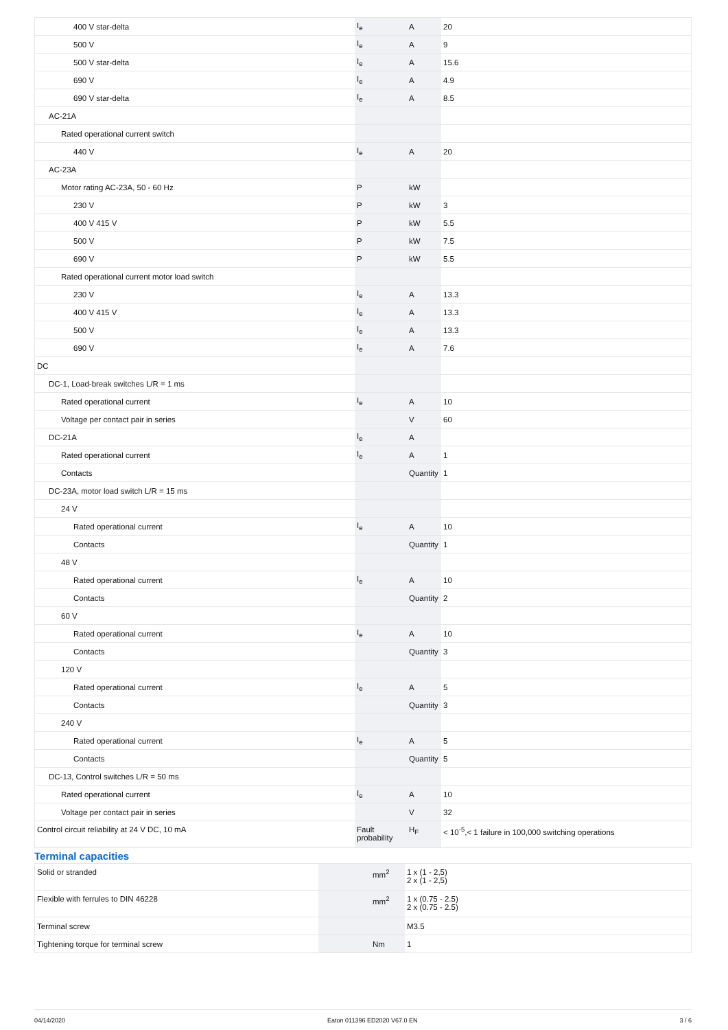| 400 V star-delta | I<sub>e</sub> | A | 20 |
| 500 V | I<sub>e</sub> | A | 9 |
| 500 V star-delta | I<sub>e</sub> | A | 15.6 |
| 690 V | I<sub>e</sub> | A | 4.9 |
| 690 V star-delta | I<sub>e</sub> | A | 8.5 |
| AC-21A | | | |
| Rated operational current switch | | | |
| 440 V | I<sub>e</sub> | A | 20 |
| AC-23A | | | |
| Motor rating AC-23A, 50 - 60 Hz | P | kW | |
| 230 V | P | kW | 3 |
| 400 V 415 V | P | kW | 5.5 |
| 500 V | P | kW | 7.5 |
| 690 V | P | kW | 5.5 |
| Rated operational current motor load switch | | | |
| 230 V | I<sub>e</sub> | A | 13.3 |
| 400 V 415 V | I<sub>e</sub> | A | 13.3 |
| 500 V | I<sub>e</sub> | A | 13.3 |
| 690 V | I<sub>e</sub> | A | 7.6 |
| DC | | | |
| DC-1, Load-break switches L/R = 1 ms | | | |
| Rated operational current | I<sub>e</sub> | A | 10 |
| Voltage per contact pair in series | | V | 60 |
| DC-21A | I<sub>e</sub> | A | |
| Rated operational current | I<sub>e</sub> | A | 1 |
| Contacts | | Quantity | 1 |
| DC-23A, motor load switch L/R = 15 ms | | | |
| 24 V | | | |
| Rated operational current | I<sub>e</sub> | A | 10 |
| Contacts | | Quantity | 1 |
| 48 V | | | |
| Rated operational current | I<sub>e</sub> | A | 10 |
| Contacts | | Quantity | 2 |
| 60 V | | | |
| Rated operational current | I<sub>e</sub> | A | 10 |
| Contacts | | Quantity | 3 |
| 120 V | | | |
| Rated operational current | I<sub>e</sub> | A | 5 |
| Contacts | | Quantity | 3 |
| 240 V | | | |
| Rated operational current | I<sub>e</sub> | A | 5 |
| Contacts | | Quantity | 5 |
| DC-13, Control switches L/R = 50 ms | | | |
| Rated operational current | I<sub>e</sub> | A | 10 |
| Voltage per contact pair in series | | V | 32 |
| Control circuit reliability at 24 V DC, 10 mA | Fault probability | H<sub>F</sub> | < 10<sup>-5</sup>,< 1 failure in 100,000 switching operations |
Terminal capacities
| Solid or stranded | | mm<sup>2</sup> | 1 x (1 - 2,5) 2 x (1 - 2,5) |
| Flexible with ferrules to DIN 46228 | | mm<sup>2</sup> | 1 x (0.75 - 2.5) 2 x (0.75 - 2.5) |
| Terminal screw | | | M3.5 |
| Tightening torque for terminal screw | | Nm | 1 |
04/14/2020 Eaton 011396 ED2020 V67.0 EN 3 / 6